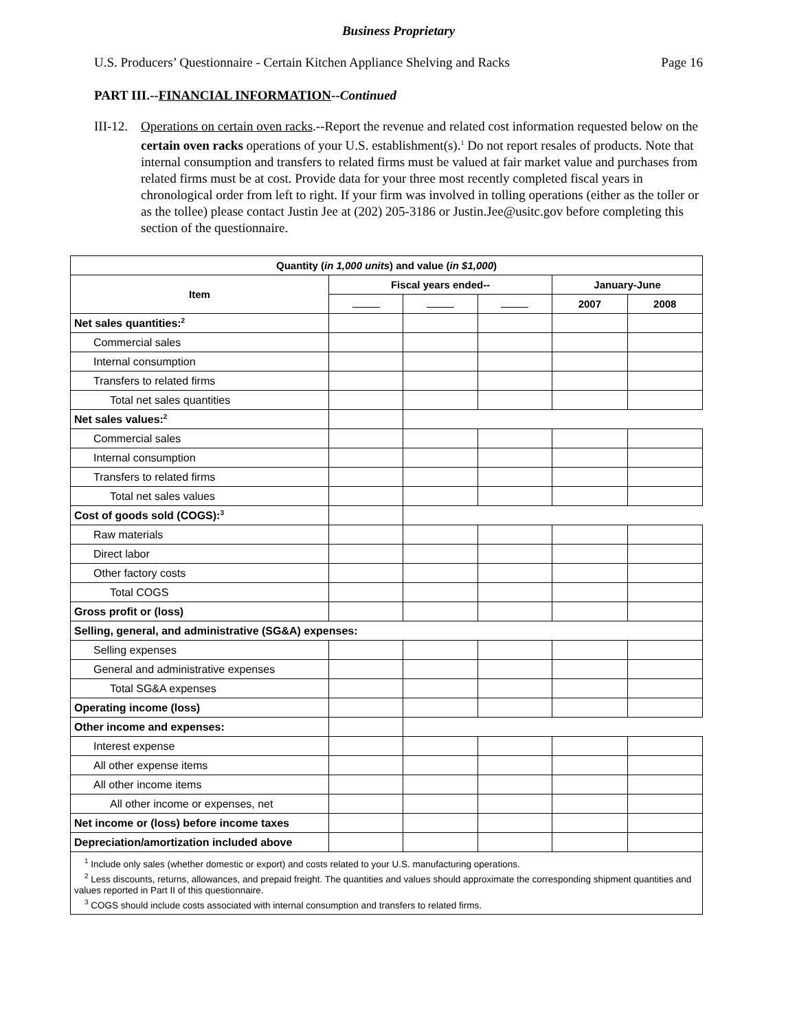Business Proprietary
U.S. Producers’ Questionnaire - Certain Kitchen Appliance Shelving and Racks Page 16
PART III.--FINANCIAL INFORMATION--Continued
III-12.
Operations on certain oven racks.--Report the revenue and related cost information requested below on the certain oven racks operations of your U.S. establishment(s).<sup>1</sup> Do not report resales of products. Note that internal consumption and transfers to related firms must be valued at fair market value and purchases from related firms must be at cost. Provide data for your three most recently completed fiscal years in chronological order from left to right. If your firm was involved in tolling operations (either as the toller or as the tollee) please contact Justin Jee at (202) 205-3186 or Justin.Jee@usitc.gov before completing this section of the questionnaire.
| Quantity ( in 1,000 units ) and value ( in $1,000 ) | | | | | |
| --- | --- | --- | --- | --- | --- |
| Item | Fiscal years ended-- | | | January-June | |
| | | | | 2007 | 2008 |
| Net sales quantities:<sup>2</sup> | | | | | |
| Commercial sales | | | | | |
| Internal consumption | | | | | |
| Transfers to related firms | | | | | |
| Total net sales quantities | | | | | |
| Net sales values:<sup>2</sup> | | | | | |
| Commercial sales | | | | | |
| Internal consumption | | | | | |
| Transfers to related firms | | | | | |
| Total net sales values | | | | | |
| Cost of goods sold (COGS):<sup>3</sup> | | | | | |
| Raw materials | | | | | |
| Direct labor | | | | | |
| Other factory costs | | | | | |
| Total COGS | | | | | |
| Gross profit or (loss) | | | | | |
| Selling, general, and administrative (SG&A) expenses: | | | | | |
| Selling expenses | | | | | |
| General and administrative expenses | | | | | |
| Total SG&A expenses | | | | | |
| Operating income (loss) | | | | | |
| Other income and expenses: | | | | | |
| Interest expense | | | | | |
| All other expense items | | | | | |
| All other income items | | | | | |
| All other income or expenses, net | | | | | |
| Net income or (loss) before income taxes | | | | | |
| Depreciation/amortization included above | | | | | |
| <sup>1</sup> Include only sales (whether domestic or export) and costs related to your U.S. manufacturing operations. <sup>2</sup> Less discounts, returns, allowances, and prepaid freight. The quantities and values should approximate the corresponding shipment quantities and values reported in Part II of this questionnaire. <sup>3</sup> COGS should include costs associated with internal consumption and transfers to related firms. | | | | | |